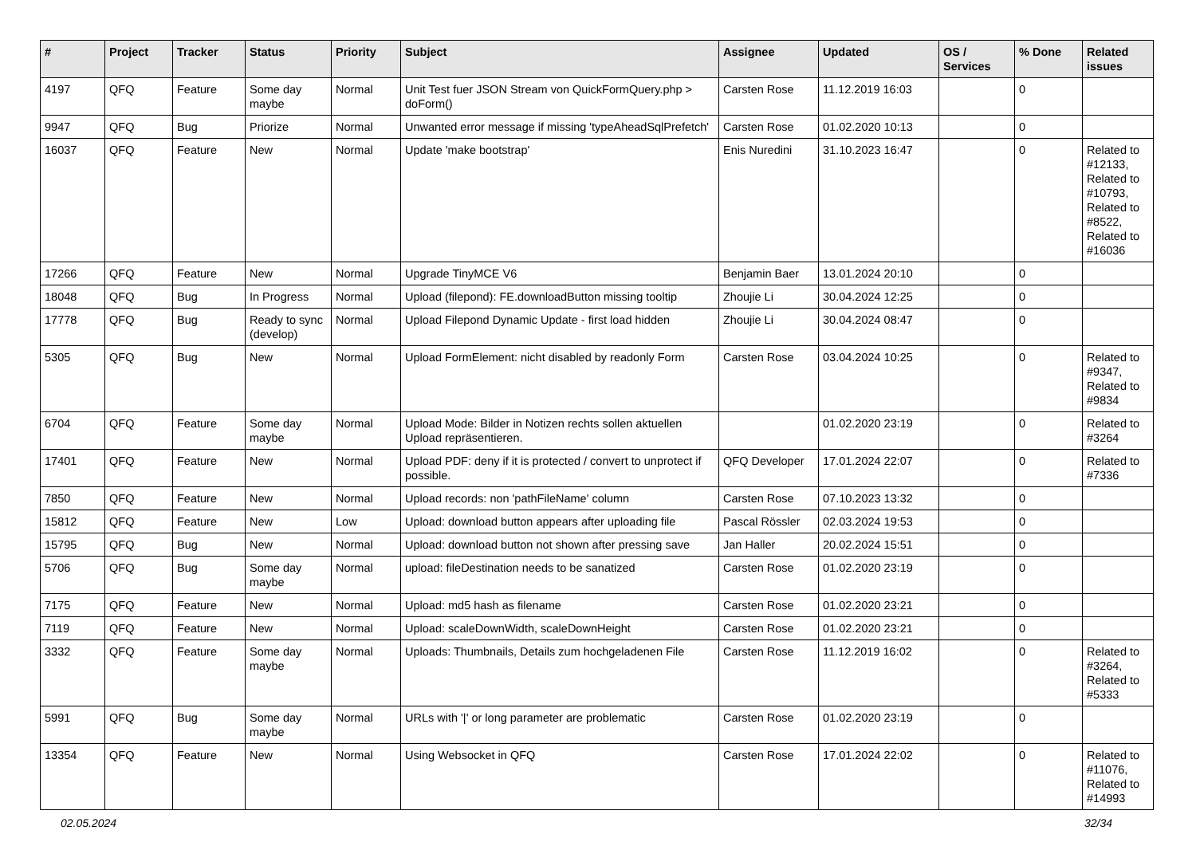| # | Project | Tracker | Status | Priority | Subject | Assignee | Updated | OS / Services | % Done | Related issues |
| --- | --- | --- | --- | --- | --- | --- | --- | --- | --- | --- |
| 4197 | QFQ | Feature | Some day maybe | Normal | Unit Test fuer JSON Stream von QuickFormQuery.php > doForm() | Carsten Rose | 11.12.2019 16:03 | | 0 | |
| 9947 | QFQ | Bug | Priorize | Normal | Unwanted error message if missing 'typeAheadSqlPrefetch' | Carsten Rose | 01.02.2020 10:13 | | 0 | |
| 16037 | QFQ | Feature | New | Normal | Update 'make bootstrap' | Enis Nuredini | 31.10.2023 16:47 | | 0 | Related to #12133, Related to #10793, Related to #8522, Related to #16036 |
| 17266 | QFQ | Feature | New | Normal | Upgrade TinyMCE V6 | Benjamin Baer | 13.01.2024 20:10 | | 0 | |
| 18048 | QFQ | Bug | In Progress | Normal | Upload (filepond): FE.downloadButton missing tooltip | Zhoujie Li | 30.04.2024 12:25 | | 0 | |
| 17778 | QFQ | Bug | Ready to sync (develop) | Normal | Upload Filepond Dynamic Update - first load hidden | Zhoujie Li | 30.04.2024 08:47 | | 0 | |
| 5305 | QFQ | Bug | New | Normal | Upload FormElement: nicht disabled by readonly Form | Carsten Rose | 03.04.2024 10:25 | | 0 | Related to #9347, Related to #9834 |
| 6704 | QFQ | Feature | Some day maybe | Normal | Upload Mode: Bilder in Notizen rechts sollen aktuellen Upload repräsentieren. | | 01.02.2020 23:19 | | 0 | Related to #3264 |
| 17401 | QFQ | Feature | New | Normal | Upload PDF: deny if it is protected / convert to unprotect if possible. | QFQ Developer | 17.01.2024 22:07 | | 0 | Related to #7336 |
| 7850 | QFQ | Feature | New | Normal | Upload records: non 'pathFileName' column | Carsten Rose | 07.10.2023 13:32 | | 0 | |
| 15812 | QFQ | Feature | New | Low | Upload: download button appears after uploading file | Pascal Rössler | 02.03.2024 19:53 | | 0 | |
| 15795 | QFQ | Bug | New | Normal | Upload: download button not shown after pressing save | Jan Haller | 20.02.2024 15:51 | | 0 | |
| 5706 | QFQ | Bug | Some day maybe | Normal | upload: fileDestination needs to be sanatized | Carsten Rose | 01.02.2020 23:19 | | 0 | |
| 7175 | QFQ | Feature | New | Normal | Upload: md5 hash as filename | Carsten Rose | 01.02.2020 23:21 | | 0 | |
| 7119 | QFQ | Feature | New | Normal | Upload: scaleDownWidth, scaleDownHeight | Carsten Rose | 01.02.2020 23:21 | | 0 | |
| 3332 | QFQ | Feature | Some day maybe | Normal | Uploads: Thumbnails, Details zum hochgeladenen File | Carsten Rose | 11.12.2019 16:02 | | 0 | Related to #3264, Related to #5333 |
| 5991 | QFQ | Bug | Some day maybe | Normal | URLs with '/' or long parameter are problematic | Carsten Rose | 01.02.2020 23:19 | | 0 | |
| 13354 | QFQ | Feature | New | Normal | Using Websocket in QFQ | Carsten Rose | 17.01.2024 22:02 | | 0 | Related to #11076, Related to #14993 |
02.05.2024 32/34